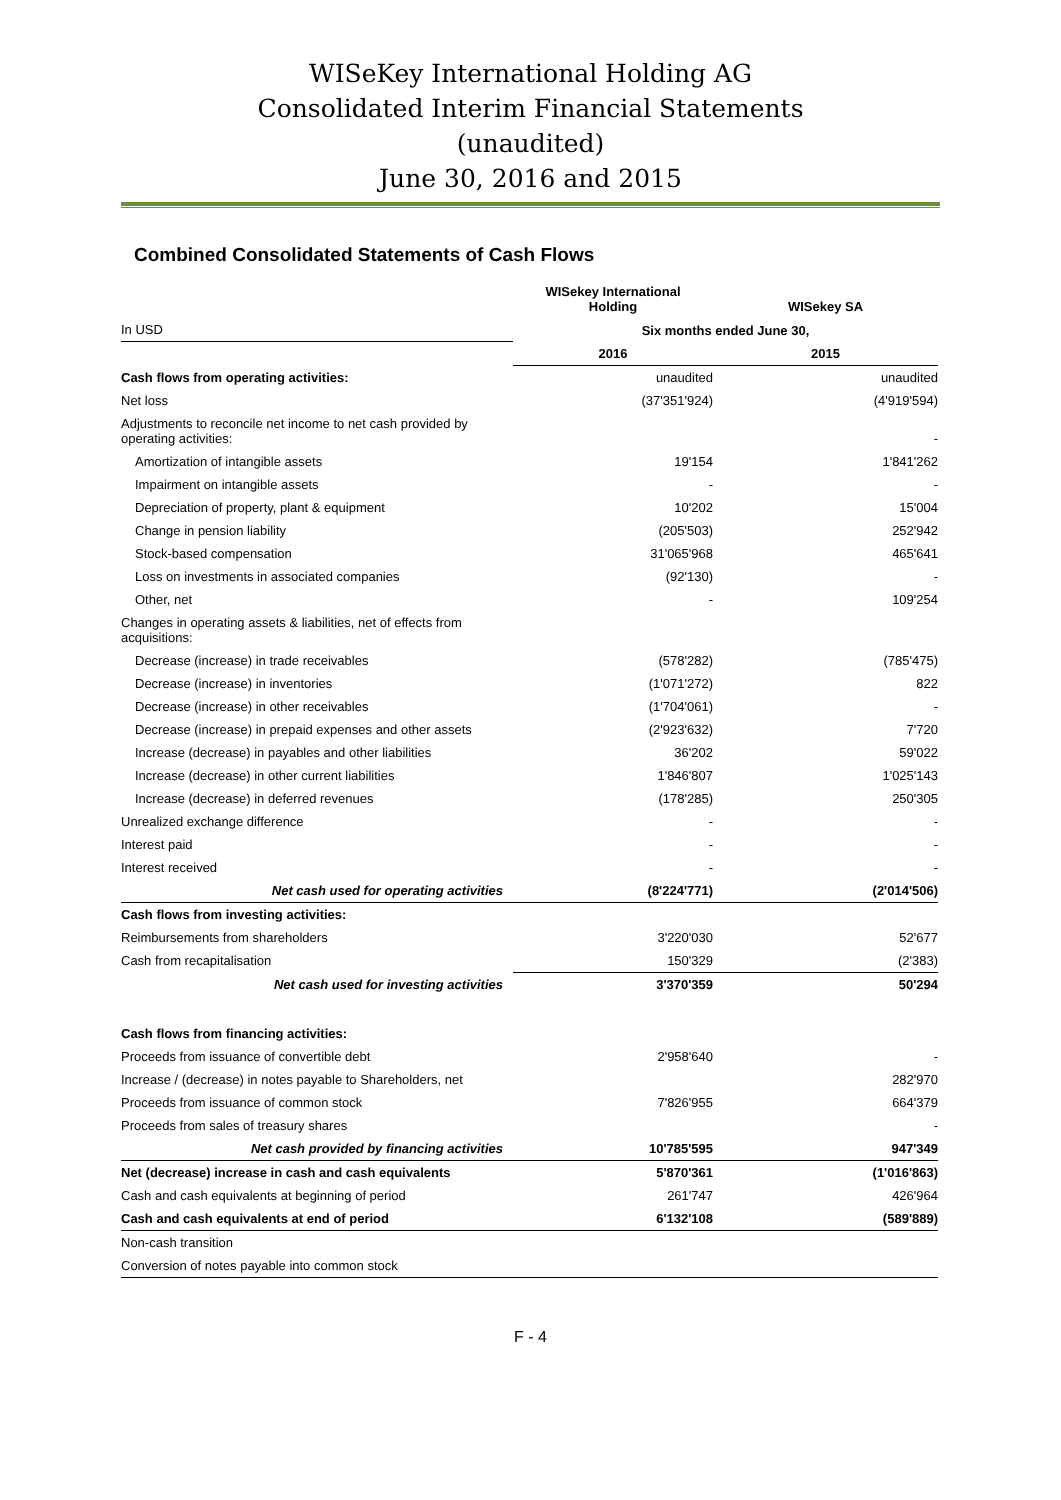WISeKey International Holding AG
Consolidated Interim Financial Statements
(unaudited)
June 30, 2016 and 2015
Combined Consolidated Statements of Cash Flows
| | WISekey International Holding | WISekey SA |
| --- | --- | --- |
| In USD | Six months ended June 30, | |
| | 2016 | 2015 |
| Cash flows from operating activities: | unaudited | unaudited |
| Net loss | (37'351'924) | (4'919'594) |
| Adjustments to reconcile net income to net cash provided by operating activities: | | - |
| Amortization of intangible assets | 19'154 | 1'841'262 |
| Impairment on intangible assets | - | - |
| Depreciation of property, plant & equipment | 10'202 | 15'004 |
| Change in pension liability | (205'503) | 252'942 |
| Stock-based compensation | 31'065'968 | 465'641 |
| Loss on investments in associated companies | (92'130) | - |
| Other, net | - | 109'254 |
| Changes in operating assets & liabilities, net of effects from acquisitions: | | |
| Decrease (increase) in trade receivables | (578'282) | (785'475) |
| Decrease (increase) in inventories | (1'071'272) | 822 |
| Decrease (increase) in other receivables | (1'704'061) | - |
| Decrease (increase) in prepaid expenses and other assets | (2'923'632) | 7'720 |
| Increase (decrease) in payables and other liabilities | 36'202 | 59'022 |
| Increase (decrease) in other current liabilities | 1'846'807 | 1'025'143 |
| Increase (decrease) in deferred revenues | (178'285) | 250'305 |
| Unrealized exchange difference | - | - |
| Interest paid | - | - |
| Interest received | - | - |
| Net cash used for operating activities | (8'224'771) | (2'014'506) |
| Cash flows from investing activities: | | |
| Reimbursements from shareholders | 3'220'030 | 52'677 |
| Cash from recapitalisation | 150'329 | (2'383) |
| Net cash used for investing activities | 3'370'359 | 50'294 |
| Cash flows from financing activities: | | |
| Proceeds from issuance of convertible debt | 2'958'640 | - |
| Increase / (decrease) in notes payable to Shareholders, net | | 282'970 |
| Proceeds from issuance of common stock | 7'826'955 | 664'379 |
| Proceeds from sales of treasury shares | | - |
| Net cash provided by financing activities | 10'785'595 | 947'349 |
| Net (decrease) increase in cash and cash equivalents | 5'870'361 | (1'016'863) |
| Cash and cash equivalents at beginning of period | 261'747 | 426'964 |
| Cash and cash equivalents at end of period | 6'132'108 | (589'889) |
| Non-cash transition | | |
| Conversion of notes payable into common stock | | |
F - 4